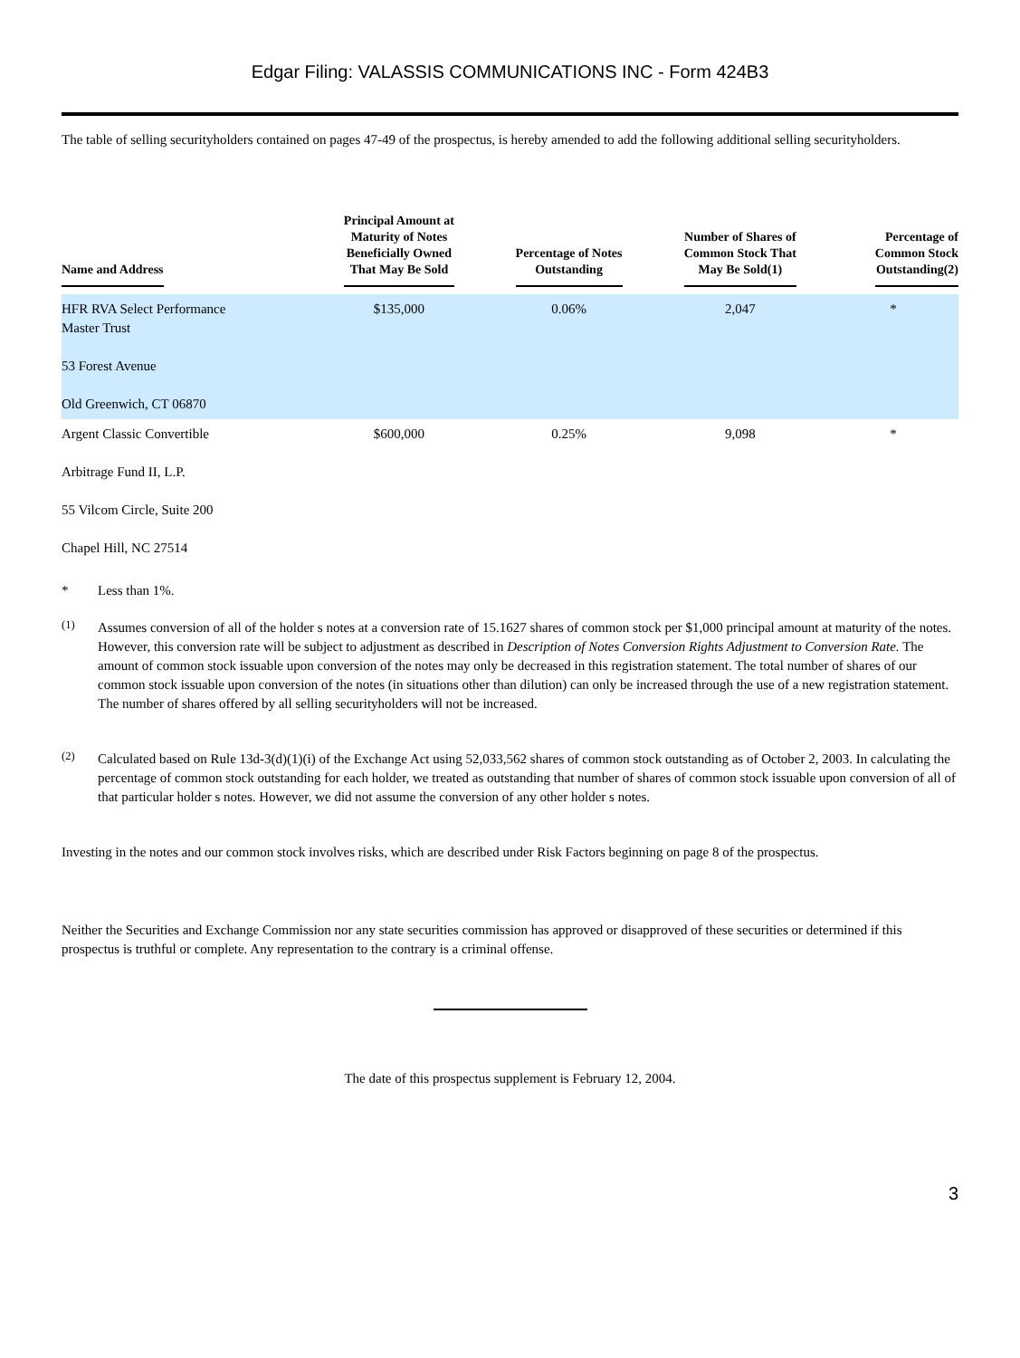Edgar Filing: VALASSIS COMMUNICATIONS INC - Form 424B3
The table of selling securityholders contained on pages 47-49 of the prospectus, is hereby amended to add the following additional selling securityholders.
| Name and Address | Principal Amount at Maturity of Notes Beneficially Owned That May Be Sold | Percentage of Notes Outstanding | Number of Shares of Common Stock That May Be Sold(1) | Percentage of Common Stock Outstanding(2) |
| --- | --- | --- | --- | --- |
| HFR RVA Select Performance Master Trust 53 Forest Avenue Old Greenwich, CT 06870 | $135,000 | 0.06% | 2,047 | * |
| Argent Classic Convertible Arbitrage Fund II, L.P. 55 Vilcom Circle, Suite 200 Chapel Hill, NC 27514 | $600,000 | 0.25% | 9,098 | * |
* Less than 1%.
<sup>(1)</sup>
Assumes conversion of all of the holder s notes at a conversion rate of 15.1627 shares of common stock per $1,000 principal amount at maturity of the notes. However, this conversion rate will be subject to adjustment as described in Description of Notes Conversion Rights Adjustment to Conversion Rate. The amount of common stock issuable upon conversion of the notes may only be decreased in this registration statement. The total number of shares of our common stock issuable upon conversion of the notes (in situations other than dilution) can only be increased through the use of a new registration statement. The number of shares offered by all selling securityholders will not be increased.
<sup>(2)</sup>
Calculated based on Rule 13d-3(d)(1)(i) of the Exchange Act using 52,033,562 shares of common stock outstanding as of October 2, 2003. In calculating the percentage of common stock outstanding for each holder, we treated as outstanding that number of shares of common stock issuable upon conversion of all of that particular holder s notes. However, we did not assume the conversion of any other holder s notes.
Investing in the notes and our common stock involves risks, which are described under Risk Factors beginning on page 8 of the prospectus.
Neither the Securities and Exchange Commission nor any state securities commission has approved or disapproved of these securities or determined if this prospectus is truthful or complete. Any representation to the contrary is a criminal offense.
The date of this prospectus supplement is February 12, 2004.
3